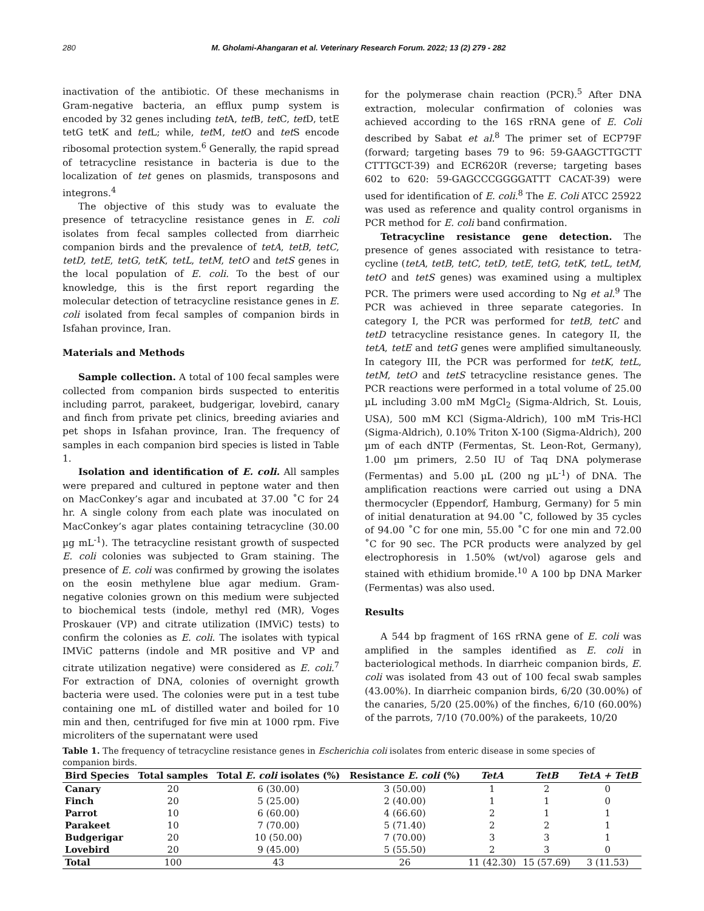280 M. Gholami-Ahangaran et al. Veterinary Research Forum. 2022; 13 (2) 279 - 282
inactivation of the antibiotic. Of these mechanisms in Gram-negative bacteria, an efflux pump system is encoded by 32 genes including tet A, tet B, tet C, tet D, tetE tetG tetK and tet L; while, tet M, tet O and tet S encode ribosomal protection system.<sup>6</sup> Generally, the rapid spread of tetracycline resistance in bacteria is due to the localization of tet genes on plasmids, transposons and integrons.<sup>4</sup>
The objective of this study was to evaluate the presence of tetracycline resistance genes in E. coli isolates from fecal samples collected from diarrheic companion birds and the prevalence of tetA, tetB, tetC, tetD, tetE, tetG, tetK, tetL, tetM, tetO and tetS genes in the local population of E. coli. To the best of our knowledge, this is the first report regarding the molecular detection of tetracycline resistance genes in E. coli isolated from fecal samples of companion birds in Isfahan province, Iran.
Materials and Methods
Sample collection. A total of 100 fecal samples were collected from companion birds suspected to enteritis including parrot, parakeet, budgerigar, lovebird, canary and finch from private pet clinics, breeding aviaries and pet shops in Isfahan province, Iran. The frequency of samples in each companion bird species is listed in Table 1.
Isolation and identification of E. coli. All samples were prepared and cultured in peptone water and then on MacConkey’s agar and incubated at 37.00 ˚C for 24 hr. A single colony from each plate was inoculated on MacConkey’s agar plates containing tetracycline (30.00 µg mL<sup>-1</sup>). The tetracycline resistant growth of suspected E. coli colonies was subjected to Gram staining. The presence of E. coli was confirmed by growing the isolates on the eosin methylene blue agar medium. Gram-negative colonies grown on this medium were subjected to biochemical tests (indole, methyl red (MR), Voges Proskauer (VP) and citrate utilization (IMViC) tests) to confirm the colonies as E. coli. The isolates with typical IMViC patterns (indole and MR positive and VP and citrate utilization negative) were considered as E. coli.<sup>7</sup> For extraction of DNA, colonies of overnight growth bacteria were used. The colonies were put in a test tube containing one mL of distilled water and boiled for 10 min and then, centrifuged for five min at 1000 rpm. Five microliters of the supernatant were used
for the polymerase chain reaction (PCR).<sup>5</sup> After DNA extraction, molecular confirmation of colonies was achieved according to the 16S rRNA gene of E. Coli described by Sabat et al.<sup>8</sup> The primer set of ECP79F (forward; targeting bases 79 to 96: 59-GAAGCTTGCTT CTTTGCT-39) and ECR620R (reverse; targeting bases 602 to 620: 59-GAGCCCGGGGATTT CACAT-39) were used for identification of E. coli.<sup>8</sup> The E. Coli ATCC 25922 was used as reference and quality control organisms in PCR method for E. coli band confirmation.
Tetracycline resistance gene detection. The presence of genes associated with resistance to tetra-cycline (tetA, tetB, tetC, tetD, tetE, tetG, tetK, tetL, tetM, tetO and tetS genes) was examined using a multiplex PCR. The primers were used according to Ng et al.<sup>9</sup> The PCR was achieved in three separate categories. In category I, the PCR was performed for tetB, tetC and tetD tetracycline resistance genes. In category II, the tetA, tetE and tetG genes were amplified simultaneously. In category III, the PCR was performed for tetK, tetL, tetM, tetO and tetS tetracycline resistance genes. The PCR reactions were performed in a total volume of 25.00 µL including 3.00 mM MgCl<sub>2</sub> (Sigma-Aldrich, St. Louis, USA), 500 mM KCl (Sigma-Aldrich), 100 mM Tris-HCl (Sigma-Aldrich), 0.10% Triton X-100 (Sigma-Aldrich), 200 µm of each dNTP (Fermentas, St. Leon-Rot, Germany), 1.00 µm primers, 2.50 IU of Taq DNA polymerase (Fermentas) and 5.00 µL (200 ng µL<sup>-1</sup>) of DNA. The amplification reactions were carried out using a DNA thermocycler (Eppendorf, Hamburg, Germany) for 5 min of initial denaturation at 94.00 ˚C, followed by 35 cycles of 94.00 ˚C for one min, 55.00 ˚C for one min and 72.00 ˚C for 90 sec. The PCR products were analyzed by gel electrophoresis in 1.50% (wt/vol) agarose gels and stained with ethidium bromide.<sup>10</sup> A 100 bp DNA Marker (Fermentas) was also used.
Results
A 544 bp fragment of 16S rRNA gene of E. coli was amplified in the samples identified as E. coli in bacteriological methods. In diarrheic companion birds, E. coli was isolated from 43 out of 100 fecal swab samples (43.00%). In diarrheic companion birds, 6/20 (30.00%) of the canaries, 5/20 (25.00%) of the finches, 6/10 (60.00%) of the parrots, 7/10 (70.00%) of the parakeets, 10/20
Table 1. The frequency of tetracycline resistance genes in Escherichia coli isolates from enteric disease in some species of companion birds.
| Bird Species | Total samples | Total E. coli isolates (%) | Resistance E. coli (%) | TetA | TetB | TetA + TetB |
| --- | --- | --- | --- | --- | --- | --- |
| Canary | 20 | 6 (30.00) | 3 (50.00) | 1 | 2 | 0 |
| Finch | 20 | 5 (25.00) | 2 (40.00) | 1 | 1 | 0 |
| Parrot | 10 | 6 (60.00) | 4 (66.60) | 2 | 1 | 1 |
| Parakeet | 10 | 7 (70.00) | 5 (71.40) | 2 | 2 | 1 |
| Budgerigar | 20 | 10 (50.00) | 7 (70.00) | 3 | 3 | 1 |
| Lovebird | 20 | 9 (45.00) | 5 (55.50) | 2 | 3 | 0 |
| Total | 100 | 43 | 26 | 11 (42.30) | 15 (57.69) | 3 (11.53) |